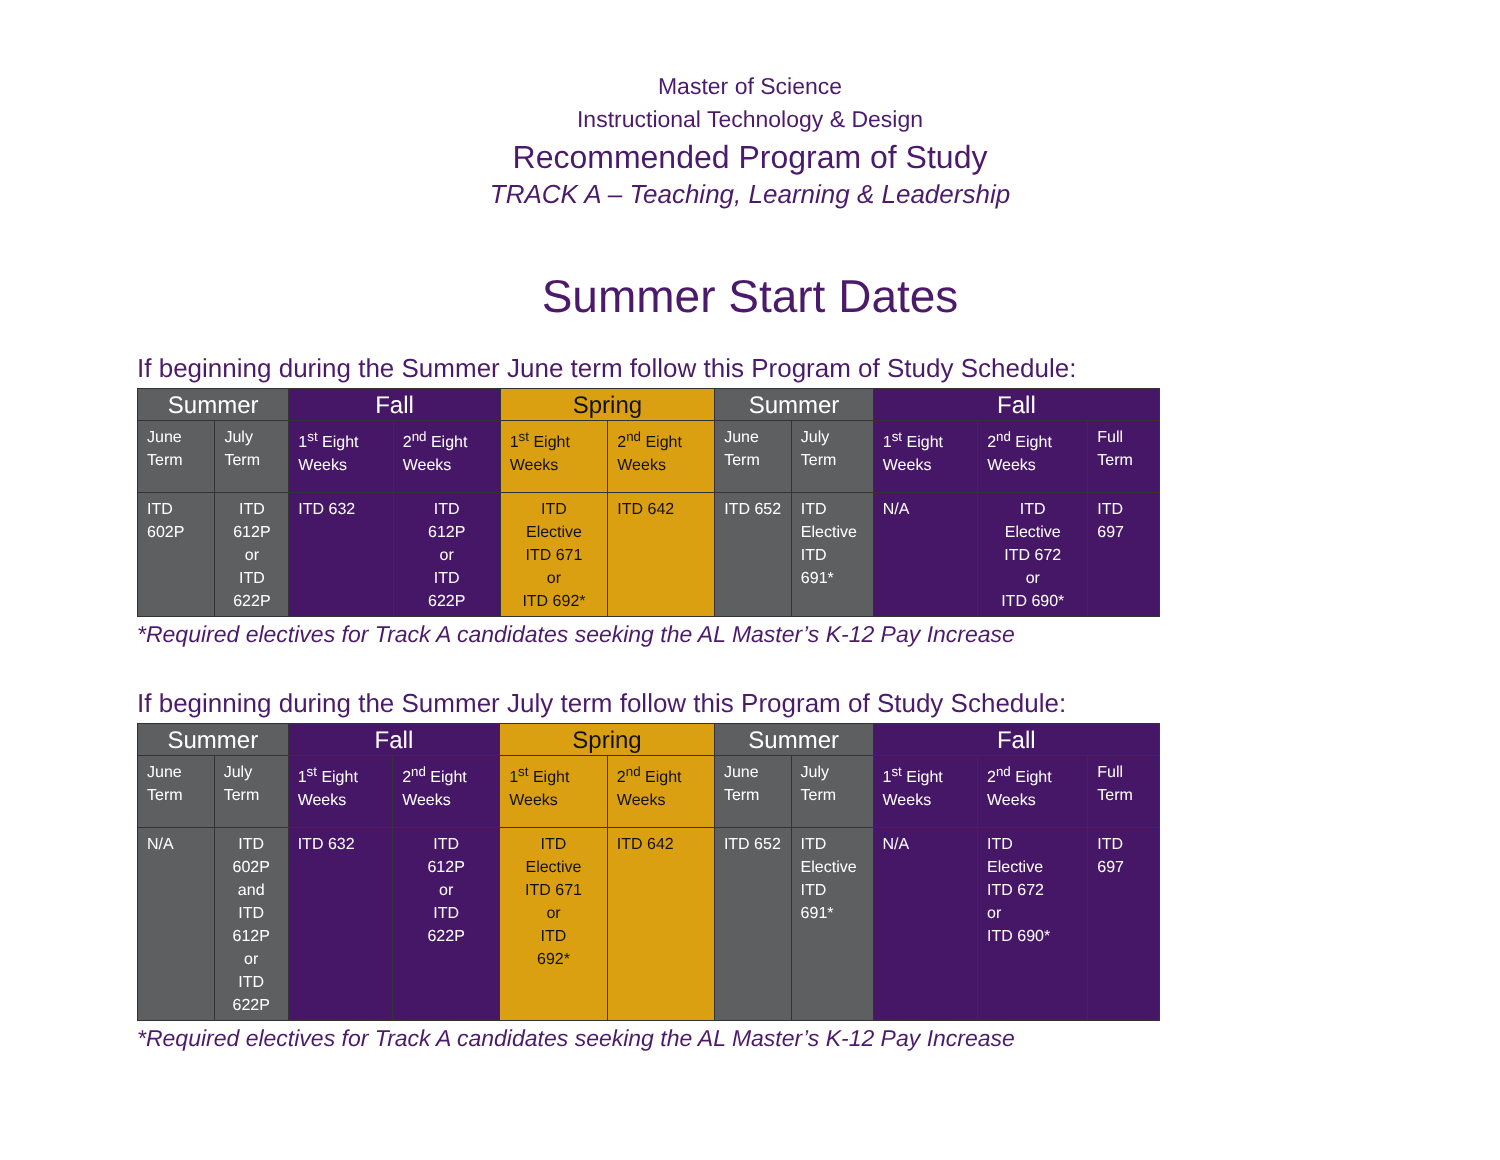Master of Science
Instructional Technology & Design
Recommended Program of Study
TRACK A – Teaching, Learning & Leadership
Summer Start Dates
If beginning during the Summer June term follow this Program of Study Schedule:
| Summer | | Fall | | Spring | | Summer | | Fall | | |
| --- | --- | --- | --- | --- | --- | --- | --- | --- | --- | --- |
| June Term | July Term | 1<sup>st</sup> Eight Weeks | 2<sup>nd</sup> Eight Weeks | 1<sup>st</sup> Eight Weeks | 2<sup>nd</sup> Eight Weeks | June Term | July Term | 1<sup>st</sup> Eight Weeks | 2<sup>nd</sup> Eight Weeks | Full Term |
| ITD 602P | ITD 612P or ITD 622P | ITD 632 | ITD 612P or ITD 622P | ITD Elective ITD 671 or ITD 692* | ITD 642 | ITD 652 | ITD Elective ITD 691* | N/A | ITD Elective ITD 672 or ITD 690* | ITD 697 |
*Required electives for Track A candidates seeking the AL Master’s K-12 Pay Increase
If beginning during the Summer July term follow this Program of Study Schedule:
| Summer | | Fall | | Spring | | Summer | | Fall | | |
| --- | --- | --- | --- | --- | --- | --- | --- | --- | --- | --- |
| June Term | July Term | 1<sup>st</sup> Eight Weeks | 2<sup>nd</sup> Eight Weeks | 1<sup>st</sup> Eight Weeks | 2<sup>nd</sup> Eight Weeks | June Term | July Term | 1<sup>st</sup> Eight Weeks | 2<sup>nd</sup> Eight Weeks | Full Term |
| N/A | ITD 602P and ITD 612P or ITD 622P | ITD 632 | ITD 612P or ITD 622P | ITD Elective ITD 671 or ITD 692* | ITD 642 | ITD 652 | ITD Elective ITD 691* | N/A | ITD Elective ITD 672 or ITD 690* | ITD 697 |
*Required electives for Track A candidates seeking the AL Master’s K-12 Pay Increase